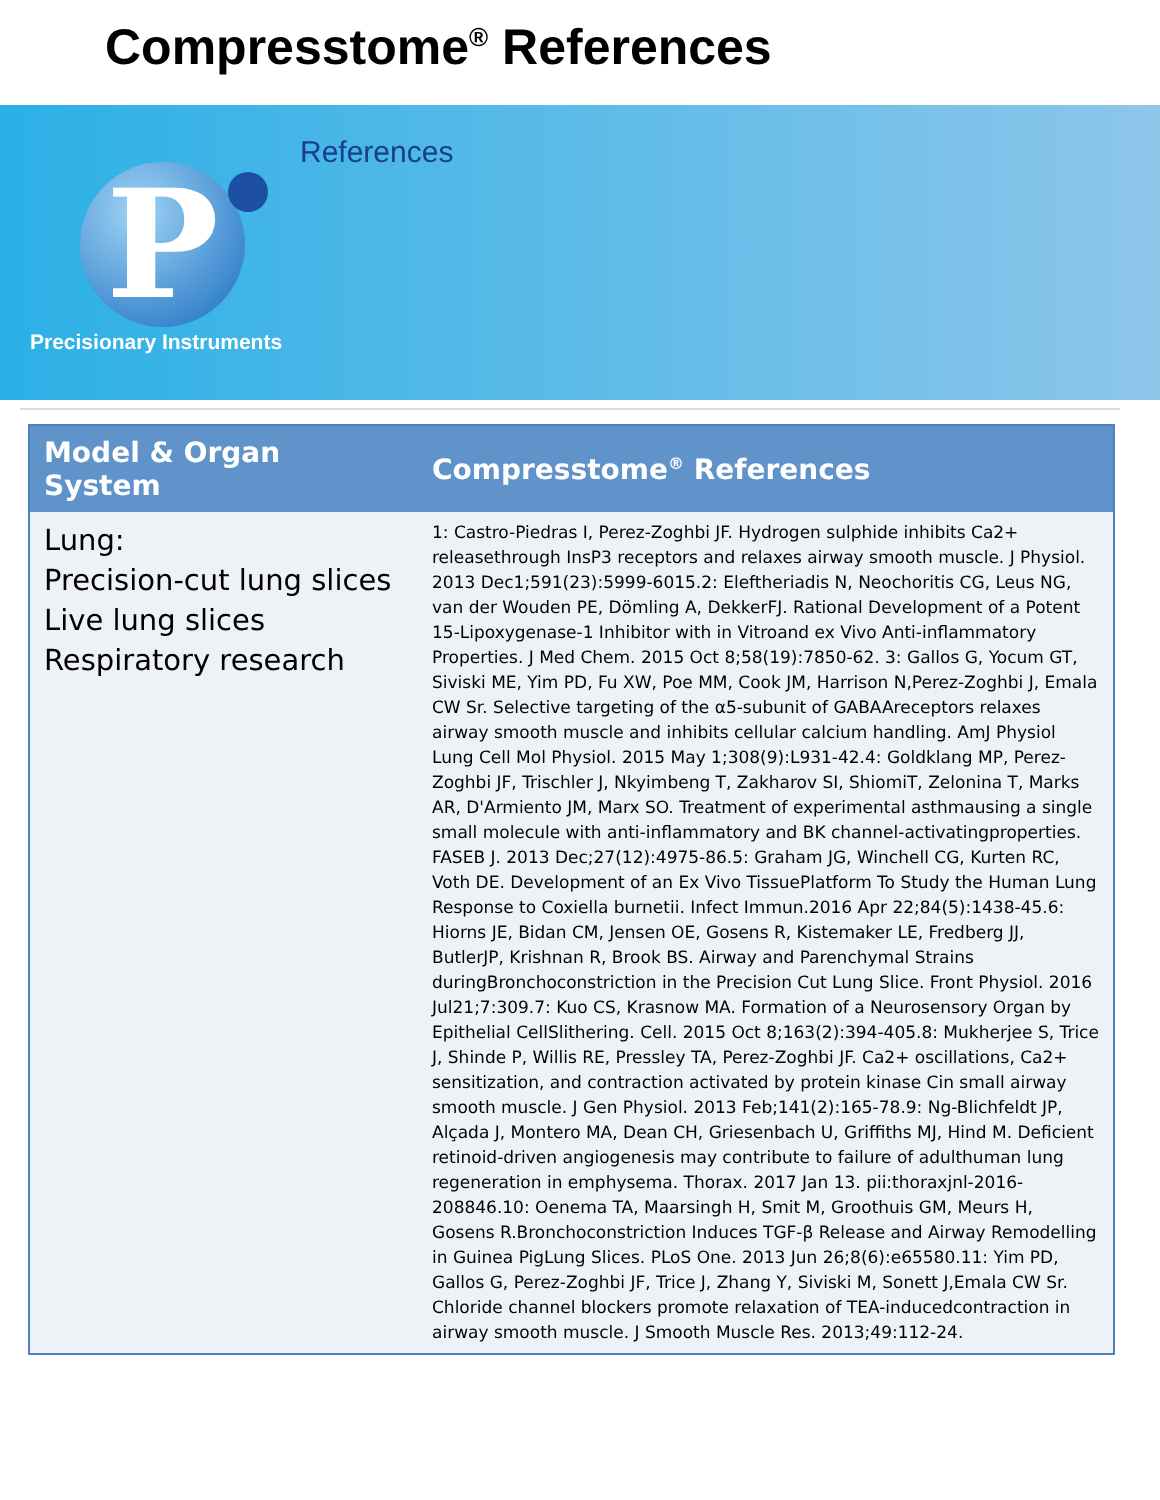Compresstome<sup>®</sup> References
P
Precisionary Instruments
References
| Model & Organ System | Compresstome<sup>®</sup> References |
| --- | --- |
| Lung: Precision-cut lung slices Live lung slices Respiratory research | 1: Castro-Piedras I, Perez-Zoghbi JF. Hydrogen sulphide inhibits Ca2+ releasethrough InsP3 receptors and relaxes airway smooth muscle. J Physiol. 2013 Dec1;591(23):5999-6015.2: Eleftheriadis N, Neochoritis CG, Leus NG, van der Wouden PE, Dömling A, DekkerFJ. Rational Development of a Potent 15-Lipoxygenase-1 Inhibitor with in Vitroand ex Vivo Anti-inflammatory Properties. J Med Chem. 2015 Oct 8;58(19):7850-62. 3: Gallos G, Yocum GT, Siviski ME, Yim PD, Fu XW, Poe MM, Cook JM, Harrison N,Perez-Zoghbi J, Emala CW Sr. Selective targeting of the α5-subunit of GABAAreceptors relaxes airway smooth muscle and inhibits cellular calcium handling. AmJ Physiol Lung Cell Mol Physiol. 2015 May 1;308(9):L931-42.4: Goldklang MP, Perez-Zoghbi JF, Trischler J, Nkyimbeng T, Zakharov SI, ShiomiT, Zelonina T, Marks AR, D'Armiento JM, Marx SO. Treatment of experimental asthmausing a single small molecule with anti-inflammatory and BK channel-activatingproperties. FASEB J. 2013 Dec;27(12):4975-86.5: Graham JG, Winchell CG, Kurten RC, Voth DE. Development of an Ex Vivo TissuePlatform To Study the Human Lung Response to Coxiella burnetii. Infect Immun.2016 Apr 22;84(5):1438-45.6: Hiorns JE, Bidan CM, Jensen OE, Gosens R, Kistemaker LE, Fredberg JJ, ButlerJP, Krishnan R, Brook BS. Airway and Parenchymal Strains duringBronchoconstriction in the Precision Cut Lung Slice. Front Physiol. 2016 Jul21;7:309.7: Kuo CS, Krasnow MA. Formation of a Neurosensory Organ by Epithelial CellSlithering. Cell. 2015 Oct 8;163(2):394-405.8: Mukherjee S, Trice J, Shinde P, Willis RE, Pressley TA, Perez-Zoghbi JF. Ca2+ oscillations, Ca2+ sensitization, and contraction activated by protein kinase Cin small airway smooth muscle. J Gen Physiol. 2013 Feb;141(2):165-78.9: Ng-Blichfeldt JP, Alçada J, Montero MA, Dean CH, Griesenbach U, Griffiths MJ, Hind M. Deficient retinoid-driven angiogenesis may contribute to failure of adulthuman lung regeneration in emphysema. Thorax. 2017 Jan 13. pii:thoraxjnl-2016-208846.10: Oenema TA, Maarsingh H, Smit M, Groothuis GM, Meurs H, Gosens R.Bronchoconstriction Induces TGF-β Release and Airway Remodelling in Guinea PigLung Slices. PLoS One. 2013 Jun 26;8(6):e65580.11: Yim PD, Gallos G, Perez-Zoghbi JF, Trice J, Zhang Y, Siviski M, Sonett J,Emala CW Sr. Chloride channel blockers promote relaxation of TEA-inducedcontraction in airway smooth muscle. J Smooth Muscle Res. 2013;49:112-24. |